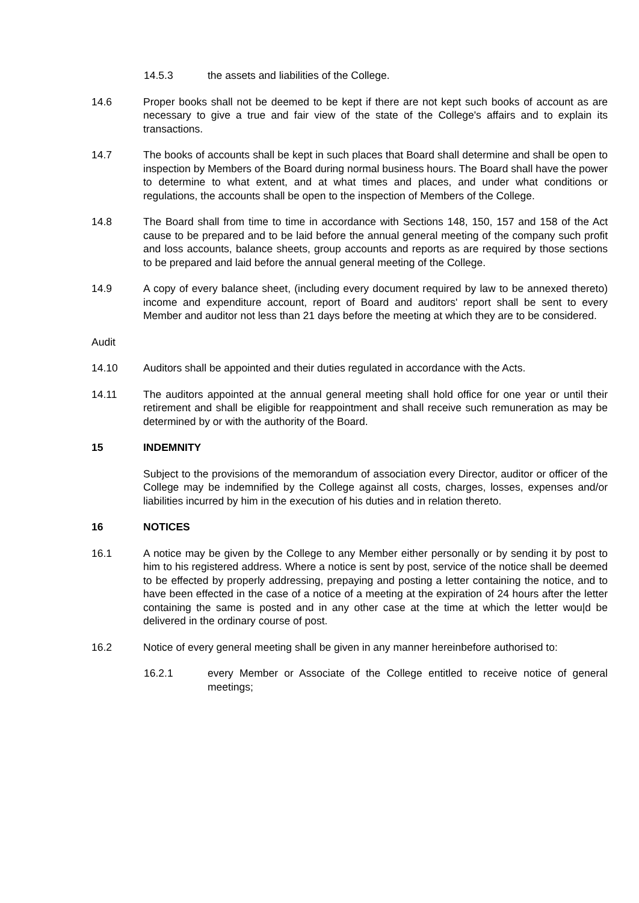14.5.3 the assets and liabilities of the College.
14.6 Proper books shall not be deemed to be kept if there are not kept such books of account as are necessary to give a true and fair view of the state of the College's affairs and to explain its transactions.
14.7 The books of accounts shall be kept in such places that Board shall determine and shall be open to inspection by Members of the Board during normal business hours. The Board shall have the power to determine to what extent, and at what times and places, and under what conditions or regulations, the accounts shall be open to the inspection of Members of the College.
14.8 The Board shall from time to time in accordance with Sections 148, 150, 157 and 158 of the Act cause to be prepared and to be laid before the annual general meeting of the company such profit and loss accounts, balance sheets, group accounts and reports as are required by those sections to be prepared and laid before the annual general meeting of the College.
14.9 A copy of every balance sheet, (including every document required by law to be annexed thereto) income and expenditure account, report of Board and auditors' report shall be sent to every Member and auditor not less than 21 days before the meeting at which they are to be considered.
Audit
14.10 Auditors shall be appointed and their duties regulated in accordance with the Acts.
14.11 The auditors appointed at the annual general meeting shall hold office for one year or until their retirement and shall be eligible for reappointment and shall receive such remuneration as may be determined by or with the authority of the Board.
15 INDEMNITY
Subject to the provisions of the memorandum of association every Director, auditor or officer of the College may be indemnified by the College against all costs, charges, losses, expenses and/or liabilities incurred by him in the execution of his duties and in relation thereto.
16 NOTICES
16.1 A notice may be given by the College to any Member either personally or by sending it by post to him to his registered address. Where a notice is sent by post, service of the notice shall be deemed to be effected by properly addressing, prepaying and posting a letter containing the notice, and to have been effected in the case of a notice of a meeting at the expiration of 24 hours after the letter containing the same is posted and in any other case at the time at which the letter wou|d be delivered in the ordinary course of post.
16.2 Notice of every general meeting shall be given in any manner hereinbefore authorised to:
16.2.1 every Member or Associate of the College entitled to receive notice of general meetings;